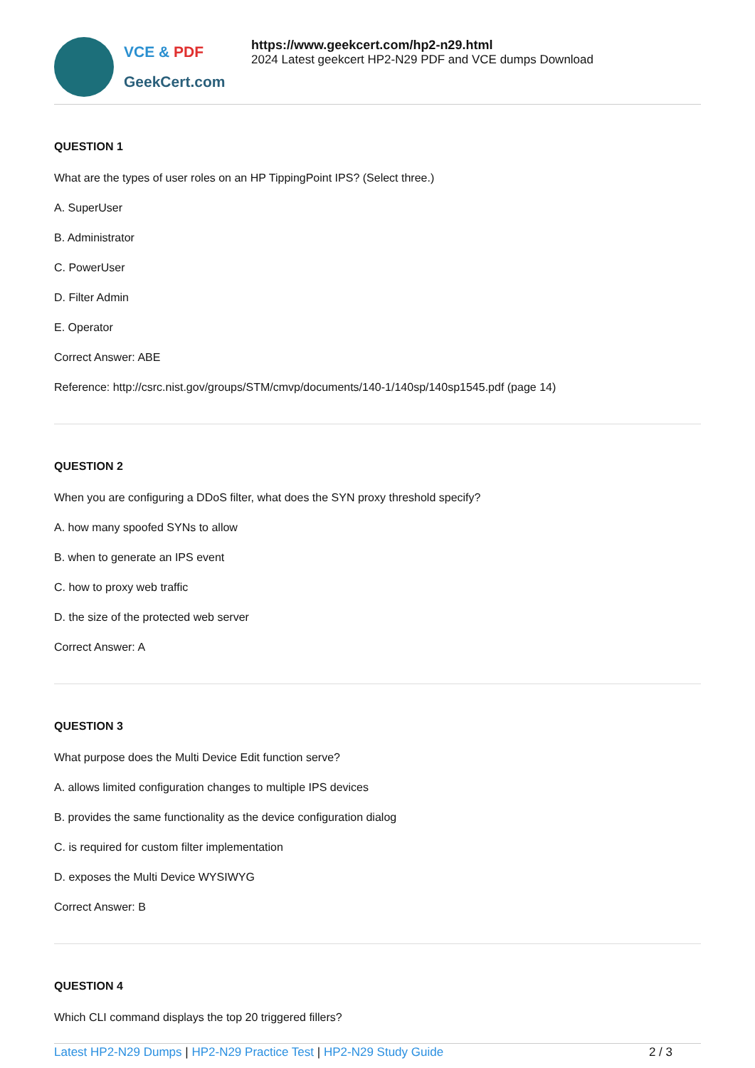VCE & PDF
GeekCert.com
https://www.geekcert.com/hp2-n29.html
2024 Latest geekcert HP2-N29 PDF and VCE dumps Download
QUESTION 1
What are the types of user roles on an HP TippingPoint IPS? (Select three.)
A. SuperUser
B. Administrator
C. PowerUser
D. Filter Admin
E. Operator
Correct Answer: ABE
Reference: http://csrc.nist.gov/groups/STM/cmvp/documents/140-1/140sp/140sp1545.pdf (page 14)
QUESTION 2
When you are configuring a DDoS filter, what does the SYN proxy threshold specify?
A. how many spoofed SYNs to allow
B. when to generate an IPS event
C. how to proxy web traffic
D. the size of the protected web server
Correct Answer: A
QUESTION 3
What purpose does the Multi Device Edit function serve?
A. allows limited configuration changes to multiple IPS devices
B. provides the same functionality as the device configuration dialog
C. is required for custom filter implementation
D. exposes the Multi Device WYSIWYG
Correct Answer: B
QUESTION 4
Which CLI command displays the top 20 triggered fillers?
Latest HP2-N29 Dumps | HP2-N29 Practice Test | HP2-N29 Study Guide
2 / 3